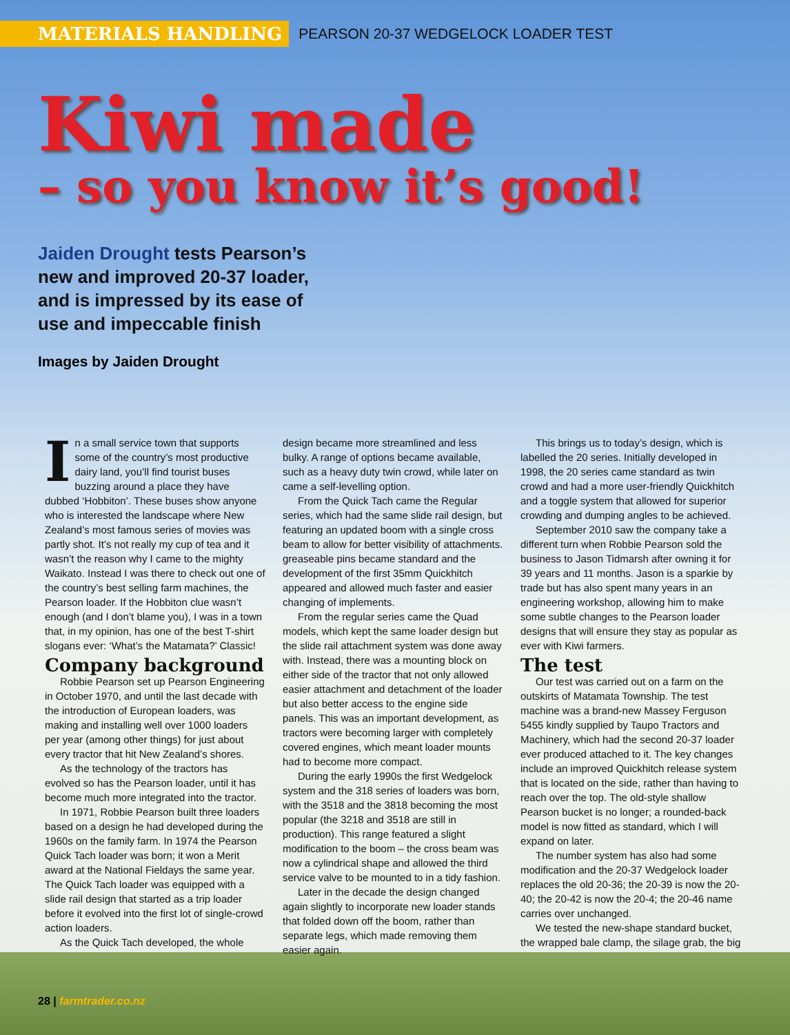MATERIALS HANDLING PEARSON 20-37 WEDGELOCK LOADER TEST
Kiwi made
– so you know it’s good!
Jaiden Drought tests Pearson’s new and improved 20-37 loader, and is impressed by its ease of use and impeccable finish
Images by Jaiden Drought
In a small service town that supports some of the country’s most productive dairy land, you’ll find tourist buses buzzing around a place they have dubbed ‘Hobbiton’. These buses show anyone who is interested the landscape where New Zealand’s most famous series of movies was partly shot. It’s not really my cup of tea and it wasn’t the reason why I came to the mighty Waikato. Instead I was there to check out one of the country’s best selling farm machines, the Pearson loader. If the Hobbiton clue wasn’t enough (and I don’t blame you), I was in a town that, in my opinion, has one of the best T-shirt slogans ever: ‘What’s the Matamata?’ Classic!
Company background
Robbie Pearson set up Pearson Engineering in October 1970, and until the last decade with the introduction of European loaders, was making and installing well over 1000 loaders per year (among other things) for just about every tractor that hit New Zealand’s shores.
As the technology of the tractors has evolved so has the Pearson loader, until it has become much more integrated into the tractor.
In 1971, Robbie Pearson built three loaders based on a design he had developed during the 1960s on the family farm. In 1974 the Pearson Quick Tach loader was born; it won a Merit award at the National Fieldays the same year. The Quick Tach loader was equipped with a slide rail design that started as a trip loader before it evolved into the first lot of single-crowd action loaders.
As the Quick Tach developed, the whole
design became more streamlined and less bulky. A range of options became available, such as a heavy duty twin crowd, while later on came a self-levelling option.
From the Quick Tach came the Regular series, which had the same slide rail design, but featuring an updated boom with a single cross beam to allow for better visibility of attachments. greaseable pins became standard and the development of the first 35mm Quickhitch appeared and allowed much faster and easier changing of implements.
From the regular series came the Quad models, which kept the same loader design but the slide rail attachment system was done away with. Instead, there was a mounting block on either side of the tractor that not only allowed easier attachment and detachment of the loader but also better access to the engine side panels. This was an important development, as tractors were becoming larger with completely covered engines, which meant loader mounts had to become more compact.
During the early 1990s the first Wedgelock system and the 318 series of loaders was born, with the 3518 and the 3818 becoming the most popular (the 3218 and 3518 are still in production). This range featured a slight modification to the boom – the cross beam was now a cylindrical shape and allowed the third service valve to be mounted to in a tidy fashion.
Later in the decade the design changed again slightly to incorporate new loader stands that folded down off the boom, rather than separate legs, which made removing them easier again.
This brings us to today’s design, which is labelled the 20 series. Initially developed in 1998, the 20 series came standard as twin crowd and had a more user-friendly Quickhitch and a toggle system that allowed for superior crowding and dumping angles to be achieved.
September 2010 saw the company take a different turn when Robbie Pearson sold the business to Jason Tidmarsh after owning it for 39 years and 11 months. Jason is a sparkie by trade but has also spent many years in an engineering workshop, allowing him to make some subtle changes to the Pearson loader designs that will ensure they stay as popular as ever with Kiwi farmers.
The test
Our test was carried out on a farm on the outskirts of Matamata Township. The test machine was a brand-new Massey Ferguson 5455 kindly supplied by Taupo Tractors and Machinery, which had the second 20-37 loader ever produced attached to it. The key changes include an improved Quickhitch release system that is located on the side, rather than having to reach over the top. The old-style shallow Pearson bucket is no longer; a rounded-back model is now fitted as standard, which I will expand on later.
The number system has also had some modification and the 20-37 Wedgelock loader replaces the old 20-36; the 20-39 is now the 20-40; the 20-42 is now the 20-4; the 20-46 name carries over unchanged.
We tested the new-shape standard bucket, the wrapped bale clamp, the silage grab, the big
28 | farmtrader.co.nz